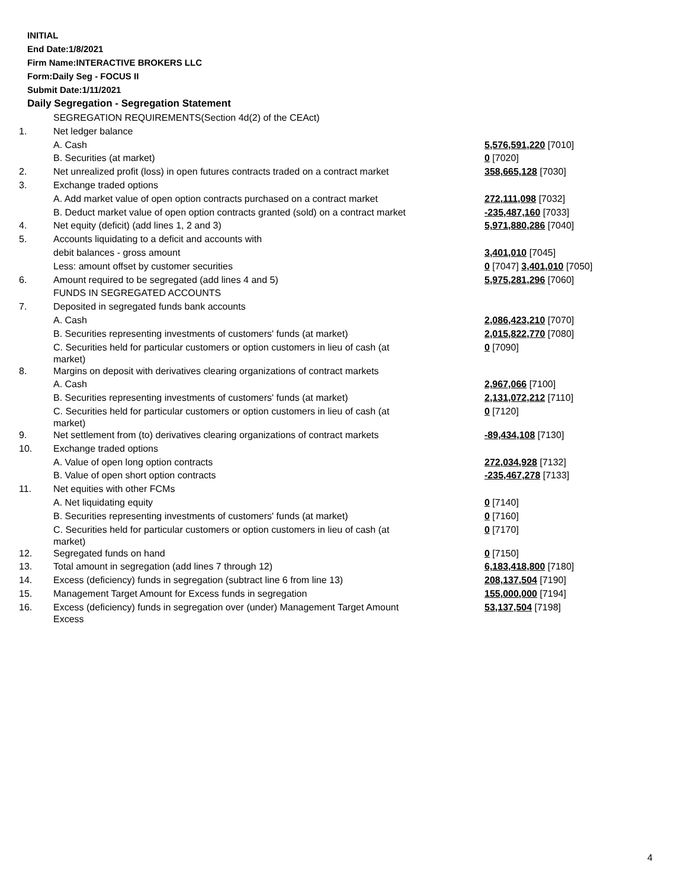INITIAL
End Date:1/8/2021
Firm Name:INTERACTIVE BROKERS LLC
Form:Daily Seg - FOCUS II
Submit Date:1/11/2021
Daily Segregation - Segregation Statement
| | SEGREGATION REQUIREMENTS(Section 4d(2) of the CEAct) | |
| 1. | Net ledger balance | |
| | A. Cash | 5,576,591,220 [7010] |
| | B. Securities (at market) | 0 [7020] |
| 2. | Net unrealized profit (loss) in open futures contracts traded on a contract market | 358,665,128 [7030] |
| 3. | Exchange traded options | |
| | A. Add market value of open option contracts purchased on a contract market | 272,111,098 [7032] |
| | B. Deduct market value of open option contracts granted (sold) on a contract market | -235,487,160 [7033] |
| 4. | Net equity (deficit) (add lines 1, 2 and 3) | 5,971,880,286 [7040] |
| 5. | Accounts liquidating to a deficit and accounts with | |
| | debit balances - gross amount | 3,401,010 [7045] |
| | Less: amount offset by customer securities | 0 [7047] 3,401,010 [7050] |
| 6. | Amount required to be segregated (add lines 4 and 5) | 5,975,281,296 [7060] |
| | FUNDS IN SEGREGATED ACCOUNTS | |
| 7. | Deposited in segregated funds bank accounts | |
| | A. Cash | 2,086,423,210 [7070] |
| | B. Securities representing investments of customers' funds (at market) | 2,015,822,770 [7080] |
| | C. Securities held for particular customers or option customers in lieu of cash (at market) | 0 [7090] |
| 8. | Margins on deposit with derivatives clearing organizations of contract markets | |
| | A. Cash | 2,967,066 [7100] |
| | B. Securities representing investments of customers' funds (at market) | 2,131,072,212 [7110] |
| | C. Securities held for particular customers or option customers in lieu of cash (at market) | 0 [7120] |
| 9. | Net settlement from (to) derivatives clearing organizations of contract markets | -89,434,108 [7130] |
| 10. | Exchange traded options | |
| | A. Value of open long option contracts | 272,034,928 [7132] |
| | B. Value of open short option contracts | -235,467,278 [7133] |
| 11. | Net equities with other FCMs | |
| | A. Net liquidating equity | 0 [7140] |
| | B. Securities representing investments of customers' funds (at market) | 0 [7160] |
| | C. Securities held for particular customers or option customers in lieu of cash (at market) | 0 [7170] |
| 12. | Segregated funds on hand | 0 [7150] |
| 13. | Total amount in segregation (add lines 7 through 12) | 6,183,418,800 [7180] |
| 14. | Excess (deficiency) funds in segregation (subtract line 6 from line 13) | 208,137,504 [7190] |
| 15. | Management Target Amount for Excess funds in segregation | 155,000,000 [7194] |
| 16. | Excess (deficiency) funds in segregation over (under) Management Target Amount Excess | 53,137,504 [7198] |
4